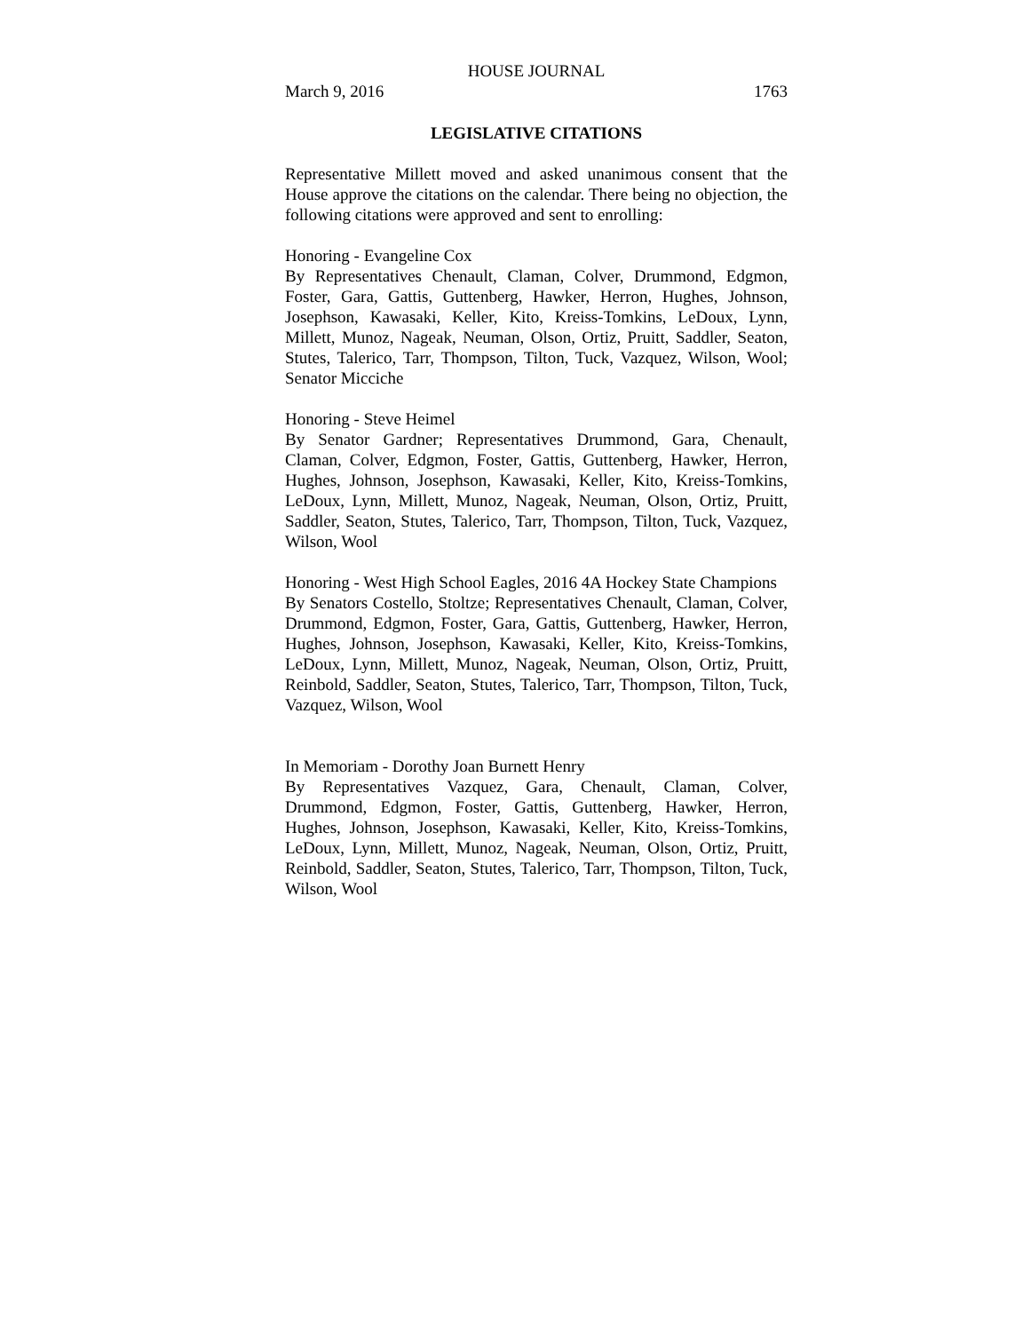HOUSE JOURNAL
March 9, 2016 1763
LEGISLATIVE CITATIONS
Representative Millett moved and asked unanimous consent that the House approve the citations on the calendar. There being no objection, the following citations were approved and sent to enrolling:
Honoring - Evangeline Cox
By Representatives Chenault, Claman, Colver, Drummond, Edgmon, Foster, Gara, Gattis, Guttenberg, Hawker, Herron, Hughes, Johnson, Josephson, Kawasaki, Keller, Kito, Kreiss-Tomkins, LeDoux, Lynn, Millett, Munoz, Nageak, Neuman, Olson, Ortiz, Pruitt, Saddler, Seaton, Stutes, Talerico, Tarr, Thompson, Tilton, Tuck, Vazquez, Wilson, Wool; Senator Micciche
Honoring - Steve Heimel
By Senator Gardner; Representatives Drummond, Gara, Chenault, Claman, Colver, Edgmon, Foster, Gattis, Guttenberg, Hawker, Herron, Hughes, Johnson, Josephson, Kawasaki, Keller, Kito, Kreiss-Tomkins, LeDoux, Lynn, Millett, Munoz, Nageak, Neuman, Olson, Ortiz, Pruitt, Saddler, Seaton, Stutes, Talerico, Tarr, Thompson, Tilton, Tuck, Vazquez, Wilson, Wool
Honoring - West High School Eagles, 2016 4A Hockey State Champions
By Senators Costello, Stoltze; Representatives Chenault, Claman, Colver, Drummond, Edgmon, Foster, Gara, Gattis, Guttenberg, Hawker, Herron, Hughes, Johnson, Josephson, Kawasaki, Keller, Kito, Kreiss-Tomkins, LeDoux, Lynn, Millett, Munoz, Nageak, Neuman, Olson, Ortiz, Pruitt, Reinbold, Saddler, Seaton, Stutes, Talerico, Tarr, Thompson, Tilton, Tuck, Vazquez, Wilson, Wool
In Memoriam - Dorothy Joan Burnett Henry
By Representatives Vazquez, Gara, Chenault, Claman, Colver, Drummond, Edgmon, Foster, Gattis, Guttenberg, Hawker, Herron, Hughes, Johnson, Josephson, Kawasaki, Keller, Kito, Kreiss-Tomkins, LeDoux, Lynn, Millett, Munoz, Nageak, Neuman, Olson, Ortiz, Pruitt, Reinbold, Saddler, Seaton, Stutes, Talerico, Tarr, Thompson, Tilton, Tuck, Wilson, Wool